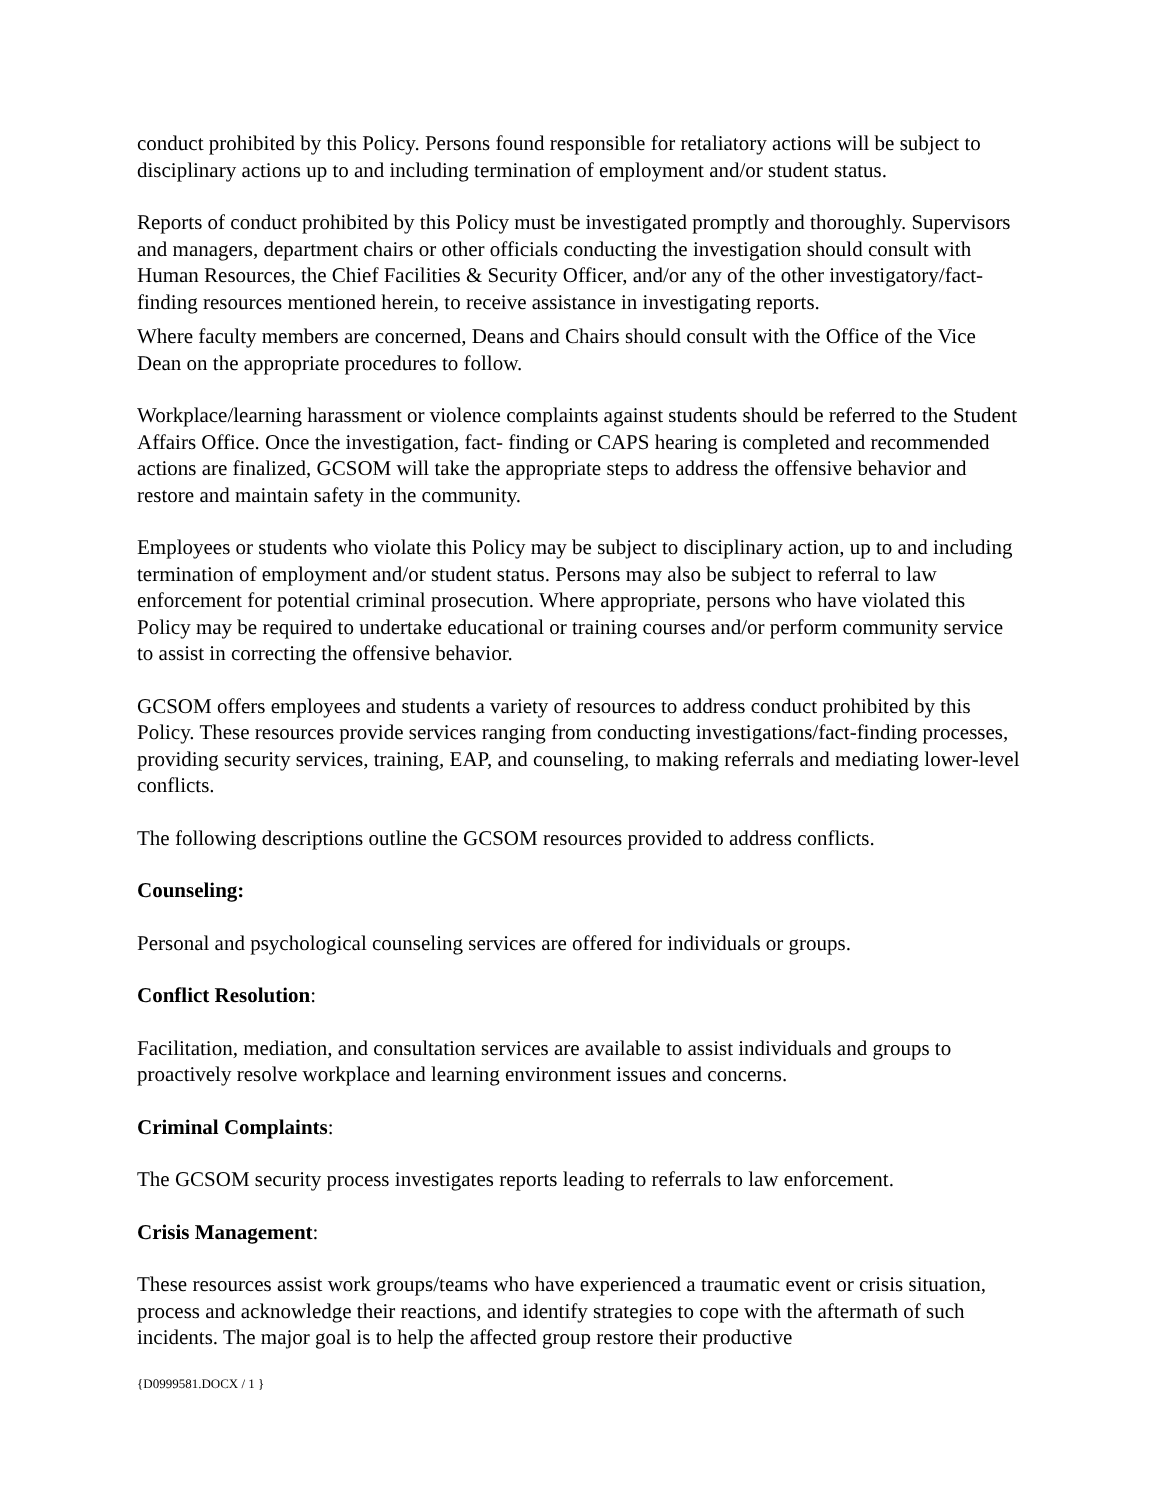conduct prohibited by this Policy. Persons found responsible for retaliatory actions will be subject to disciplinary actions up to and including termination of employment and/or student status.
Reports of conduct prohibited by this Policy must be investigated promptly and thoroughly. Supervisors and managers, department chairs or other officials conducting the investigation should consult with Human Resources, the Chief Facilities & Security Officer, and/or any of the other investigatory/fact-finding resources mentioned herein, to receive assistance in investigating reports.
Where faculty members are concerned, Deans and Chairs should consult with the Office of the Vice Dean on the appropriate procedures to follow.
Workplace/learning harassment or violence complaints against students should be referred to the Student Affairs Office. Once the investigation, fact- finding or CAPS hearing is completed and recommended actions are finalized, GCSOM will take the appropriate steps to address the offensive behavior and restore and maintain safety in the community.
Employees or students who violate this Policy may be subject to disciplinary action, up to and including termination of employment and/or student status. Persons may also be subject to referral to law enforcement for potential criminal prosecution. Where appropriate, persons who have violated this Policy may be required to undertake educational or training courses and/or perform community service to assist in correcting the offensive behavior.
GCSOM offers employees and students a variety of resources to address conduct prohibited by this Policy. These resources provide services ranging from conducting investigations/fact-finding processes, providing security services, training, EAP, and counseling, to making referrals and mediating lower-level conflicts.
The following descriptions outline the GCSOM resources provided to address conflicts.
Counseling:
Personal and psychological counseling services are offered for individuals or groups.
Conflict Resolution:
Facilitation, mediation, and consultation services are available to assist individuals and groups to proactively resolve workplace and learning environment issues and concerns.
Criminal Complaints:
The GCSOM security process investigates reports leading to referrals to law enforcement.
Crisis Management:
These resources assist work groups/teams who have experienced a traumatic event or crisis situation, process and acknowledge their reactions, and identify strategies to cope with the aftermath of such incidents. The major goal is to help the affected group restore their productive
{D0999581.DOCX / 1 }